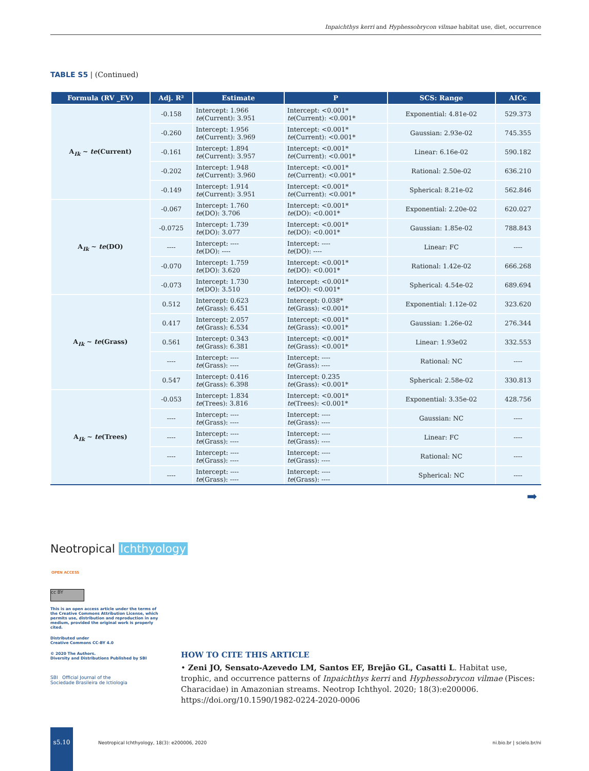Inpaichthys kerri and Hyphessobrycon vilmae habitat use, diet, occurrence
TABLE S5 | (Continued)
| Formula (RV _EV) | Adj. R² | Estimate | P | SCS: Range | AICc |
| --- | --- | --- | --- | --- | --- |
| A<sub>Ik</sub> ~ te (Current) | -0.158 | Intercept: 1.966 te (Current): 3.951 | Intercept: <0.001* te (Current): <0.001* | Exponential: 4.81e-02 | 529.373 |
| | -0.260 | Intercept: 1.956 te (Current): 3.969 | Intercept: <0.001* te (Current): <0.001* | Gaussian: 2.93e-02 | 745.355 |
| | -0.161 | Intercept: 1.894 te (Current): 3.957 | Intercept: <0.001* te (Current): <0.001* | Linear: 6.16e-02 | 590.182 |
| | -0.202 | Intercept: 1.948 te (Current): 3.960 | Intercept: <0.001* te (Current): <0.001* | Rational: 2.50e-02 | 636.210 |
| | -0.149 | Intercept: 1.914 te (Current): 3.951 | Intercept: <0.001* te (Current): <0.001* | Spherical: 8.21e-02 | 562.846 |
| A<sub>Ik</sub> ~ te (DO) | -0.067 | Intercept: 1.760 te (DO): 3.706 | Intercept: <0.001* te (DO): <0.001* | Exponential: 2.20e-02 | 620.027 |
| | -0.0725 | Intercept: 1.739 te (DO): 3.077 | Intercept: <0.001* te (DO): <0.001* | Gaussian: 1.85e-02 | 788.843 |
| | ---- | Intercept: ---- te (DO): ---- | Intercept: ---- te (DO): ---- | Linear: FC | ---- |
| | -0.070 | Intercept: 1.759 te (DO): 3.620 | Intercept: <0.001* te (DO): <0.001* | Rational: 1.42e-02 | 666.268 |
| | -0.073 | Intercept: 1.730 te (DO): 3.510 | Intercept: <0.001* te (DO): <0.001* | Spherical: 4.54e-02 | 689.694 |
| A<sub>Ik</sub> ~ te (Grass) | 0.512 | Intercept: 0.623 te (Grass): 6.451 | Intercept: 0.038* te (Grass): <0.001* | Exponential: 1.12e-02 | 323.620 |
| | 0.417 | Intercept: 2.057 te (Grass): 6.534 | Intercept: <0.001* te (Grass): <0.001* | Gaussian: 1.26e-02 | 276.344 |
| | 0.561 | Intercept: 0.343 te (Grass): 6.381 | Intercept: <0.001* te (Grass): <0.001* | Linear: 1.93e02 | 332.553 |
| | ---- | Intercept: ---- te (Grass): ---- | Intercept: ---- te (Grass): ---- | Rational: NC | ---- |
| | 0.547 | Intercept: 0.416 te (Grass): 6.398 | Intercept: 0.235 te (Grass): <0.001* | Spherical: 2.58e-02 | 330.813 |
| A<sub>Ik</sub> ~ te (Trees) | -0.053 | Intercept: 1.834 te (Trees): 3.816 | Intercept: <0.001* te (Trees): <0.001* | Exponential: 3.35e-02 | 428.756 |
| | ---- | Intercept: ---- te (Grass): ---- | Intercept: ---- te (Grass): ---- | Gaussian: NC | ---- |
| | ---- | Intercept: ---- te (Grass): ---- | Intercept: ---- te (Grass): ---- | Linear: FC | ---- |
| | ---- | Intercept: ---- te (Grass): ---- | Intercept: ---- te (Grass): ---- | Rational: NC | ---- |
| | ---- | Intercept: ---- te (Grass): ---- | Intercept: ---- te (Grass): ---- | Spherical: NC | ---- |
➡
Neotropical Ichthyology
OPEN ACCESS
cc BY
This is an open access article under the terms of the Creative Commons Attribution License, which permits use, distribution and reproduction in any medium, provided the original work is properly cited.
Distributed under
Creative Commons CC-BY 4.0
© 2020 The Authors.
Diversity and Distributions Published by SBI
SBI Official Journal of the
Sociedade Brasileira de Ictiologia
HOW TO CITE THIS ARTICLE
• Zeni JO, Sensato-Azevedo LM, Santos EF, Brejão GL, Casatti L. Habitat use, trophic, and occurrence patterns of Inpaichthys kerri and Hyphessobrycon vilmae (Pisces: Characidae) in Amazonian streams. Neotrop Ichthyol. 2020; 18(3):e200006. https://doi.org/10.1590/1982-0224-2020-0006
s5.10
Neotropical Ichthyology, 18(3): e200006, 2020
ni.bio.br | scielo.br/ni